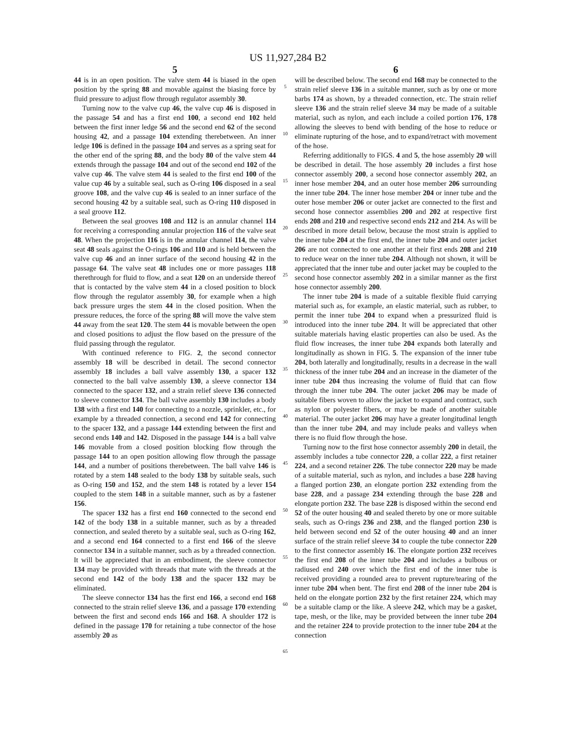US 11,927,284 B2
5
44 is in an open position. The valve stem 44 is biased in the open position by the spring 88 and movable against the biasing force by fluid pressure to adjust flow through regulator assembly 30.
Turning now to the valve cup 46, the valve cup 46 is disposed in the passage 54 and has a first end 100, a second end 102 held between the first inner ledge 56 and the second end 62 of the second housing 42, and a passage 104 extending therebetween. An inner ledge 106 is defined in the passage 104 and serves as a spring seat for the other end of the spring 88, and the body 80 of the valve stem 44 extends through the passage 104 and out of the second end 102 of the valve cup 46. The valve stem 44 is sealed to the first end 100 of the value cup 46 by a suitable seal, such as O-ring 106 disposed in a seal groove 108, and the valve cup 46 is sealed to an inner surface of the second housing 42 by a suitable seal, such as O-ring 110 disposed in a seal groove 112.
Between the seal grooves 108 and 112 is an annular channel 114 for receiving a corresponding annular projection 116 of the valve seat 48. When the projection 116 is in the annular channel 114, the valve seat 48 seals against the O-rings 106 and 110 and is held between the valve cup 46 and an inner surface of the second housing 42 in the passage 64. The valve seat 48 includes one or more passages 118 therethrough for fluid to flow, and a seat 120 on an underside thereof that is contacted by the valve stem 44 in a closed position to block flow through the regulator assembly 30, for example when a high back pressure urges the stem 44 in the closed position. When the pressure reduces, the force of the spring 88 will move the valve stem 44 away from the seat 120. The stem 44 is movable between the open and closed positions to adjust the flow based on the pressure of the fluid passing through the regulator.
With continued reference to FIG. 2, the second connector assembly 18 will be described in detail. The second connector assembly 18 includes a ball valve assembly 130, a spacer 132 connected to the ball valve assembly 130, a sleeve connector 134 connected to the spacer 132, and a strain relief sleeve 136 connected to sleeve connector 134. The ball valve assembly 130 includes a body 138 with a first end 140 for connecting to a nozzle, sprinkler, etc., for example by a threaded connection, a second end 142 for connecting to the spacer 132, and a passage 144 extending between the first and second ends 140 and 142. Disposed in the passage 144 is a ball valve 146 movable from a closed position blocking flow through the passage 144 to an open position allowing flow through the passage 144, and a number of positions therebetween. The ball valve 146 is rotated by a stem 148 sealed to the body 138 by suitable seals, such as O-ring 150 and 152, and the stem 148 is rotated by a lever 154 coupled to the stem 148 in a suitable manner, such as by a fastener 156.
The spacer 132 has a first end 160 connected to the second end 142 of the body 138 in a suitable manner, such as by a threaded connection, and sealed thereto by a suitable seal, such as O-ring 162, and a second end 164 connected to a first end 166 of the sleeve connector 134 in a suitable manner, such as by a threaded connection. It will be appreciated that in an embodiment, the sleeve connector 134 may be provided with threads that mate with the threads at the second end 142 of the body 138 and the spacer 132 may be eliminated.
The sleeve connector 134 has the first end 166, a second end 168 connected to the strain relief sleeve 136, and a passage 170 extending between the first and second ends 166 and 168. A shoulder 172 is defined in the passage 170 for retaining a tube connector of the hose assembly 20 as
5
10
15
20
25
30
35
40
45
50
55
60
65
6
will be described below. The second end 168 may be connected to the strain relief sleeve 136 in a suitable manner, such as by one or more barbs 174 as shown, by a threaded connection, etc. The strain relief sleeve 136 and the strain relief sleeve 34 may be made of a suitable material, such as nylon, and each include a coiled portion 176, 178 allowing the sleeves to bend with bending of the hose to reduce or eliminate rupturing of the hose, and to expand/retract with movement of the hose.
Referring additionally to FIGS. 4 and 5, the hose assembly 20 will be described in detail. The hose assembly 20 includes a first hose connector assembly 200, a second hose connector assembly 202, an inner hose member 204, and an outer hose member 206 surrounding the inner tube 204. The inner hose member 204 or inner tube and the outer hose member 206 or outer jacket are connected to the first and second hose connector assemblies 200 and 202 at respective first ends 208 and 210 and respective second ends 212 and 214. As will be described in more detail below, because the most strain is applied to the inner tube 204 at the first end, the inner tube 204 and outer jacket 206 are not connected to one another at their first ends 208 and 210 to reduce wear on the inner tube 204. Although not shown, it will be appreciated that the inner tube and outer jacket may be coupled to the second hose connector assembly 202 in a similar manner as the first hose connector assembly 200.
The inner tube 204 is made of a suitable flexible fluid carrying material such as, for example, an elastic material, such as rubber, to permit the inner tube 204 to expand when a pressurized fluid is introduced into the inner tube 204. It will be appreciated that other suitable materials having elastic properties can also be used. As the fluid flow increases, the inner tube 204 expands both laterally and longitudinally as shown in FIG. 5. The expansion of the inner tube 204, both laterally and longitudinally, results in a decrease in the wall thickness of the inner tube 204 and an increase in the diameter of the inner tube 204 thus increasing the volume of fluid that can flow through the inner tube 204. The outer jacket 206 may be made of suitable fibers woven to allow the jacket to expand and contract, such as nylon or polyester fibers, or may be made of another suitable material. The outer jacket 206 may have a greater longitudinal length than the inner tube 204, and may include peaks and valleys when there is no fluid flow through the hose.
Turning now to the first hose connector assembly 200 in detail, the assembly includes a tube connector 220, a collar 222, a first retainer 224, and a second retainer 226. The tube connector 220 may be made of a suitable material, such as nylon, and includes a base 228 having a flanged portion 230, an elongate portion 232 extending from the base 228, and a passage 234 extending through the base 228 and elongate portion 232. The base 228 is disposed within the second end 52 of the outer housing 40 and sealed thereto by one or more suitable seals, such as O-rings 236 and 238, and the flanged portion 230 is held between second end 52 of the outer housing 40 and an inner surface of the strain relief sleeve 34 to couple the tube connector 220 to the first connector assembly 16. The elongate portion 232 receives the first end 208 of the inner tube 204 and includes a bulbous or radiused end 240 over which the first end of the inner tube is received providing a rounded area to prevent rupture/tearing of the inner tube 204 when bent. The first end 208 of the inner tube 204 is held on the elongate portion 232 by the first retainer 224, which may be a suitable clamp or the like. A sleeve 242, which may be a gasket, tape, mesh, or the like, may be provided between the inner tube 204 and the retainer 224 to provide protection to the inner tube 204 at the connection